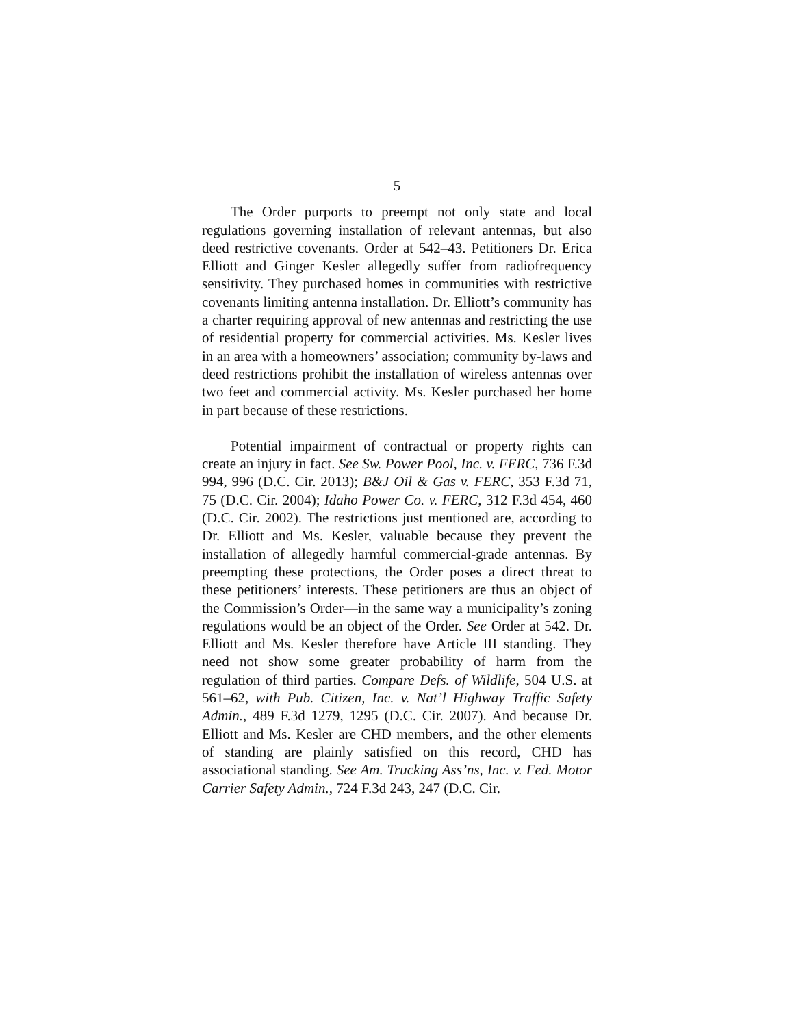5
The Order purports to preempt not only state and local regulations governing installation of relevant antennas, but also deed restrictive covenants. Order at 542–43. Petitioners Dr. Erica Elliott and Ginger Kesler allegedly suffer from radiofrequency sensitivity. They purchased homes in communities with restrictive covenants limiting antenna installation. Dr. Elliott’s community has a charter requiring approval of new antennas and restricting the use of residential property for commercial activities. Ms. Kesler lives in an area with a homeowners’ association; community by-laws and deed restrictions prohibit the installation of wireless antennas over two feet and commercial activity. Ms. Kesler purchased her home in part because of these restrictions.
Potential impairment of contractual or property rights can create an injury in fact. See Sw. Power Pool, Inc. v. FERC, 736 F.3d 994, 996 (D.C. Cir. 2013); B&J Oil & Gas v. FERC, 353 F.3d 71, 75 (D.C. Cir. 2004); Idaho Power Co. v. FERC, 312 F.3d 454, 460 (D.C. Cir. 2002). The restrictions just mentioned are, according to Dr. Elliott and Ms. Kesler, valuable because they prevent the installation of allegedly harmful commercial-grade antennas. By preempting these protections, the Order poses a direct threat to these petitioners’ interests. These petitioners are thus an object of the Commission’s Order—in the same way a municipality’s zoning regulations would be an object of the Order. See Order at 542. Dr. Elliott and Ms. Kesler therefore have Article III standing. They need not show some greater probability of harm from the regulation of third parties. Compare Defs. of Wildlife, 504 U.S. at 561–62, with Pub. Citizen, Inc. v. Nat’l Highway Traffic Safety Admin., 489 F.3d 1279, 1295 (D.C. Cir. 2007). And because Dr. Elliott and Ms. Kesler are CHD members, and the other elements of standing are plainly satisfied on this record, CHD has associational standing. See Am. Trucking Ass’ns, Inc. v. Fed. Motor Carrier Safety Admin., 724 F.3d 243, 247 (D.C. Cir.